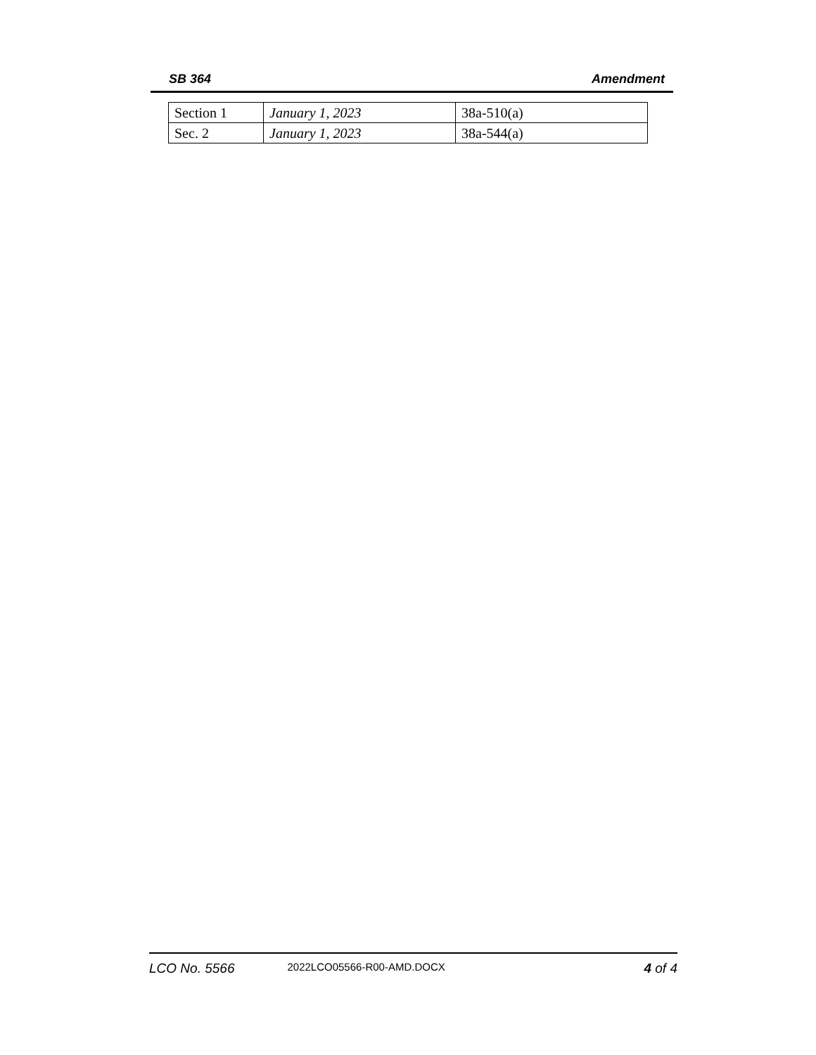SB 364 Amendment
| Section 1 | January 1, 2023 | 38a-510(a) |
| Sec. 2 | January 1, 2023 | 38a-544(a) |
LCO No. 5566 2022LCO05566-R00-AMD.DOCX 4 of 4